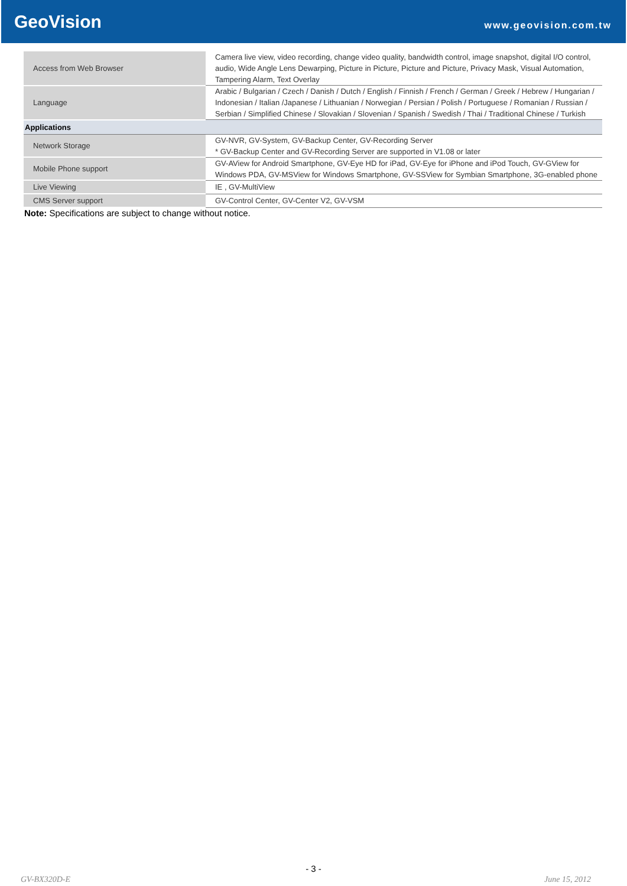GeoVision
www.geovision.com.tw
| Access from Web Browser | Camera live view, video recording, change video quality, bandwidth control, image snapshot, digital I/O control, audio, Wide Angle Lens Dewarping, Picture in Picture, Picture and Picture, Privacy Mask, Visual Automation, Tampering Alarm, Text Overlay |
| Language | Arabic / Bulgarian / Czech / Danish / Dutch / English / Finnish / French / German / Greek / Hebrew / Hungarian / Indonesian / Italian /Japanese / Lithuanian / Norwegian / Persian / Polish / Portuguese / Romanian / Russian / Serbian / Simplified Chinese / Slovakian / Slovenian / Spanish / Swedish / Thai / Traditional Chinese / Turkish |
| Applications | |
| Network Storage | GV-NVR, GV-System, GV-Backup Center, GV-Recording Server * GV-Backup Center and GV-Recording Server are supported in V1.08 or later |
| Mobile Phone support | GV-AView for Android Smartphone, GV-Eye HD for iPad, GV-Eye for iPhone and iPod Touch, GV-GView for Windows PDA, GV-MSView for Windows Smartphone, GV-SSView for Symbian Smartphone, 3G-enabled phone |
| Live Viewing | IE , GV-MultiView |
| CMS Server support | GV-Control Center, GV-Center V2, GV-VSM |
Note: Specifications are subject to change without notice.
- 3 -
GV-BX320D-E June 15, 2012